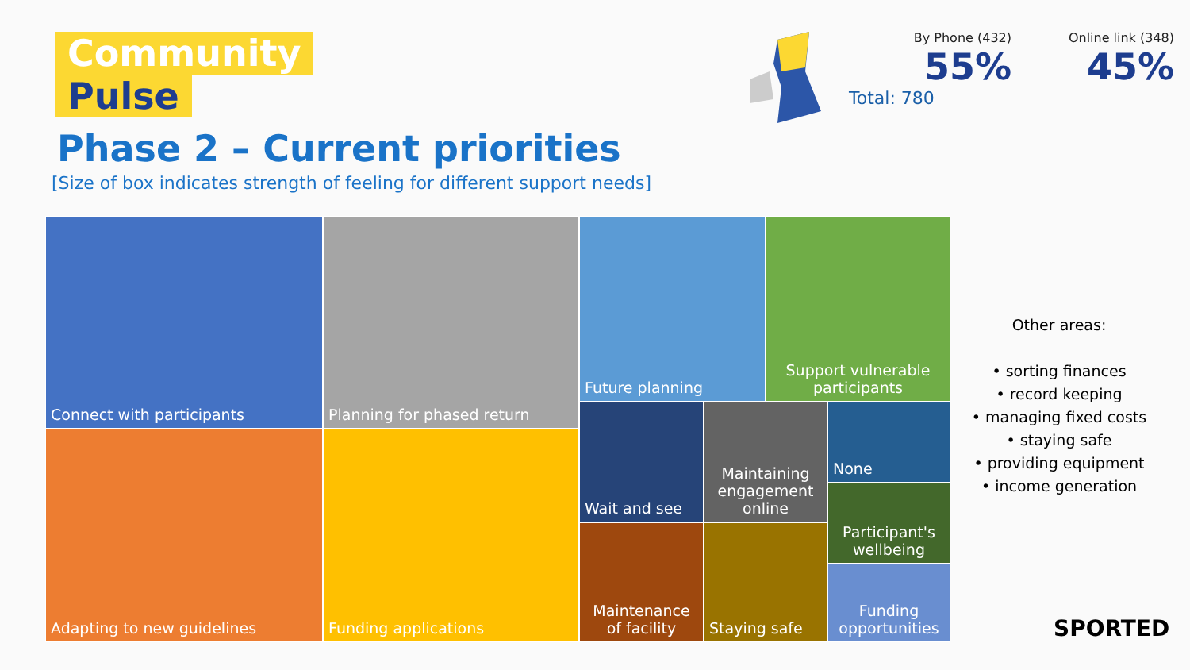Community
Pulse
Phase 2 – Current priorities
[Size of box indicates strength of feeling for different support needs]
By Phone (432)
55%
Online link (348)
45%
Total: 780
Connect with participants Planning for phased return Future planning
Support vulnerable participants
Adapting to new guidelines Funding applications
Wait and see
Maintaining engagement online
None
Participant's wellbeing
Maintenance of facility
Staying safe
Funding opportunities
Other areas:
• sorting finances
• record keeping
• managing fixed costs
• staying safe
• providing equipment
• income generation
SPORTED